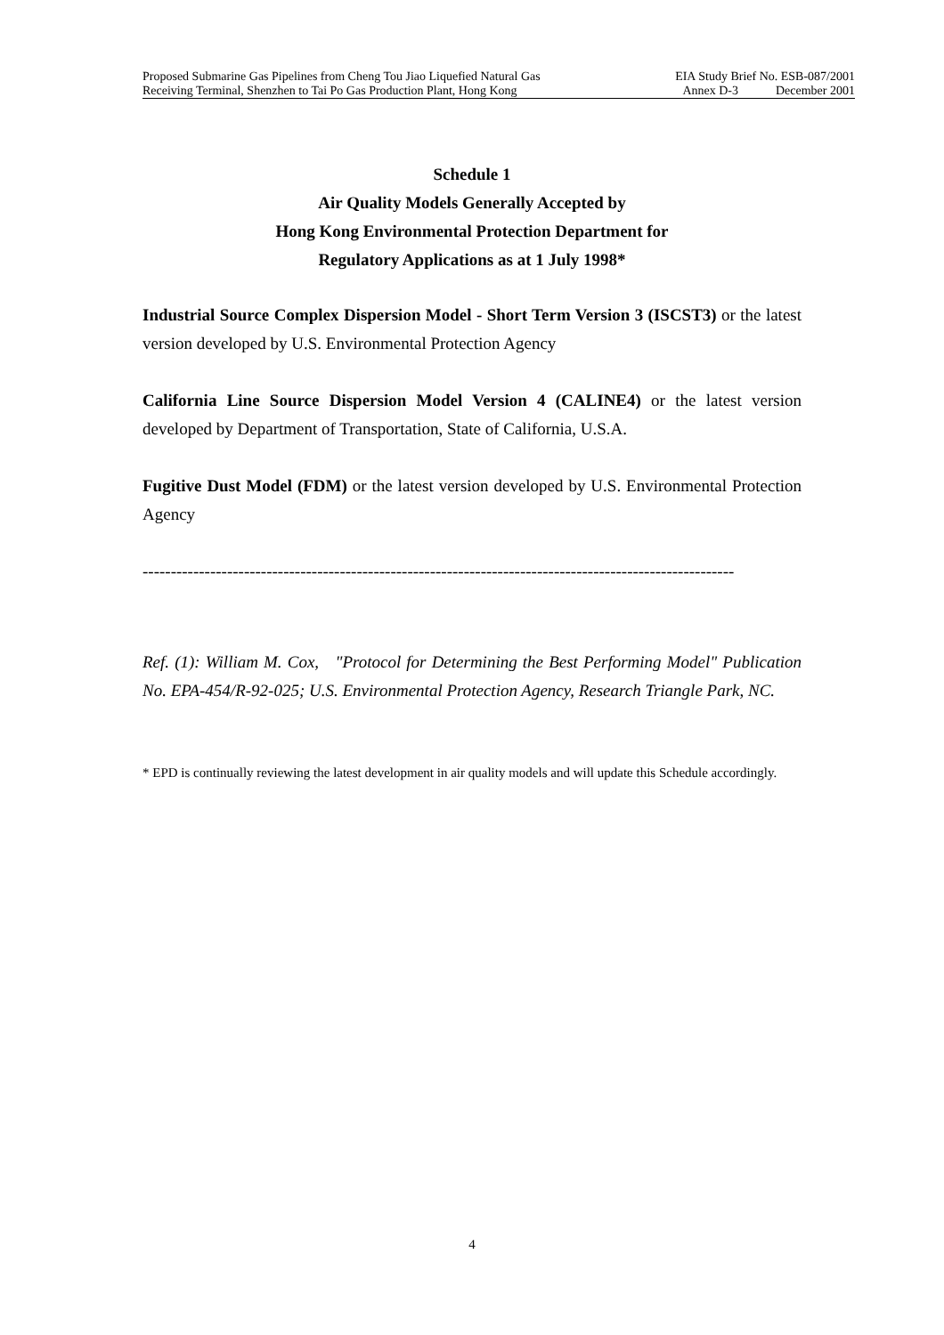Proposed Submarine Gas Pipelines from Cheng Tou Jiao Liquefied Natural Gas EIA Study Brief No. ESB-087/2001
Receiving Terminal, Shenzhen to Tai Po Gas Production Plant, Hong Kong Annex D-3 December 2001
Schedule 1
Air Quality Models Generally Accepted by
Hong Kong Environmental Protection Department for
Regulatory Applications as at 1 July 1998*
Industrial Source Complex Dispersion Model - Short Term Version 3 (ISCST3) or the latest version developed by U.S. Environmental Protection Agency
California Line Source Dispersion Model Version 4 (CALINE4) or the latest version developed by Department of Transportation, State of California, U.S.A.
Fugitive Dust Model (FDM) or the latest version developed by U.S. Environmental Protection Agency
---------------------------------------------------------------------------------------------------------
Ref. (1): William M. Cox, "Protocol for Determining the Best Performing Model" Publication No. EPA-454/R-92-025; U.S. Environmental Protection Agency, Research Triangle Park, NC.
* EPD is continually reviewing the latest development in air quality models and will update this Schedule accordingly.
4